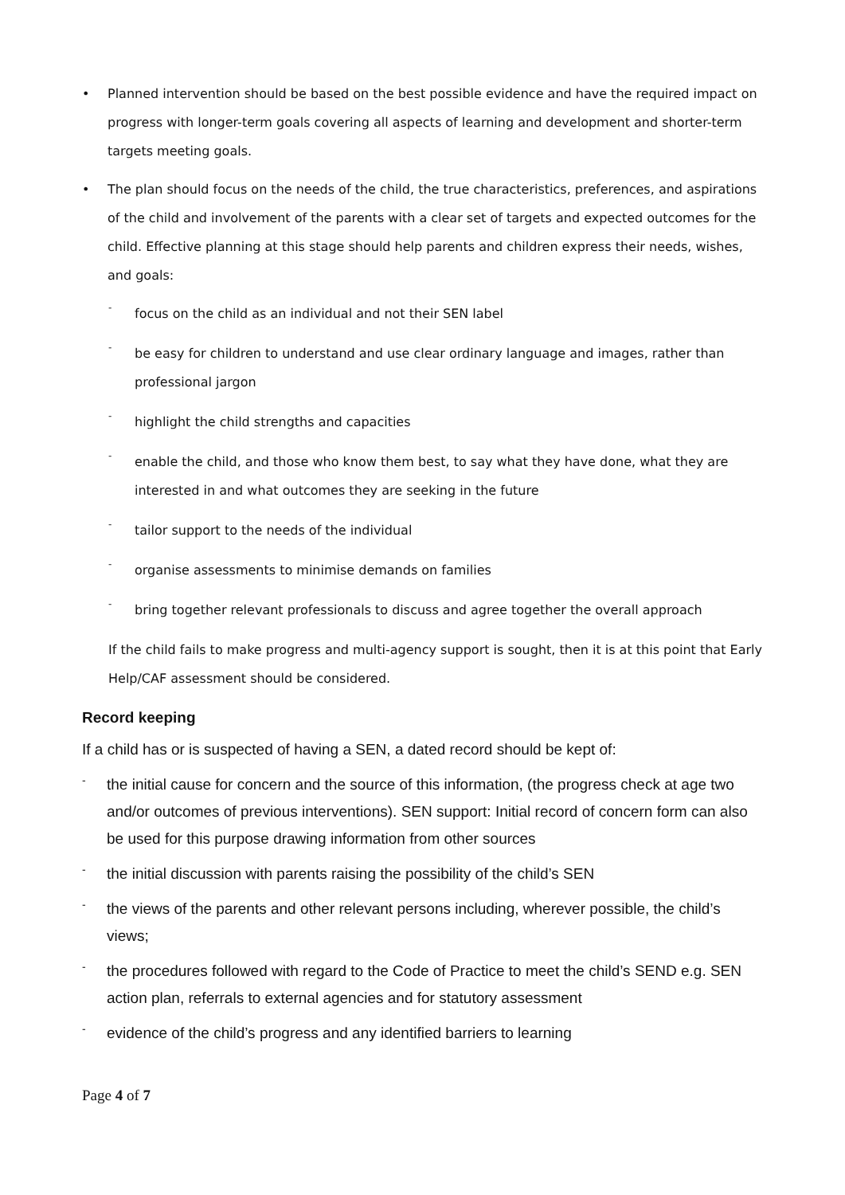• Planned intervention should be based on the best possible evidence and have the required impact on progress with longer-term goals covering all aspects of learning and development and shorter-term targets meeting goals.
• The plan should focus on the needs of the child, the true characteristics, preferences, and aspirations of the child and involvement of the parents with a clear set of targets and expected outcomes for the child. Effective planning at this stage should help parents and children express their needs, wishes, and goals:
- focus on the child as an individual and not their SEN label
- be easy for children to understand and use clear ordinary language and images, rather than professional jargon
- highlight the child strengths and capacities
- enable the child, and those who know them best, to say what they have done, what they are interested in and what outcomes they are seeking in the future
- tailor support to the needs of the individual
- organise assessments to minimise demands on families
- bring together relevant professionals to discuss and agree together the overall approach
If the child fails to make progress and multi-agency support is sought, then it is at this point that Early Help/CAF assessment should be considered.
Record keeping
If a child has or is suspected of having a SEN, a dated record should be kept of:
- the initial cause for concern and the source of this information, (the progress check at age two and/or outcomes of previous interventions). SEN support: Initial record of concern form can also be used for this purpose drawing information from other sources
- the initial discussion with parents raising the possibility of the child’s SEN
- the views of the parents and other relevant persons including, wherever possible, the child’s views;
- the procedures followed with regard to the Code of Practice to meet the child’s SEND e.g. SEN action plan, referrals to external agencies and for statutory assessment
- evidence of the child’s progress and any identified barriers to learning
Page 4 of 7